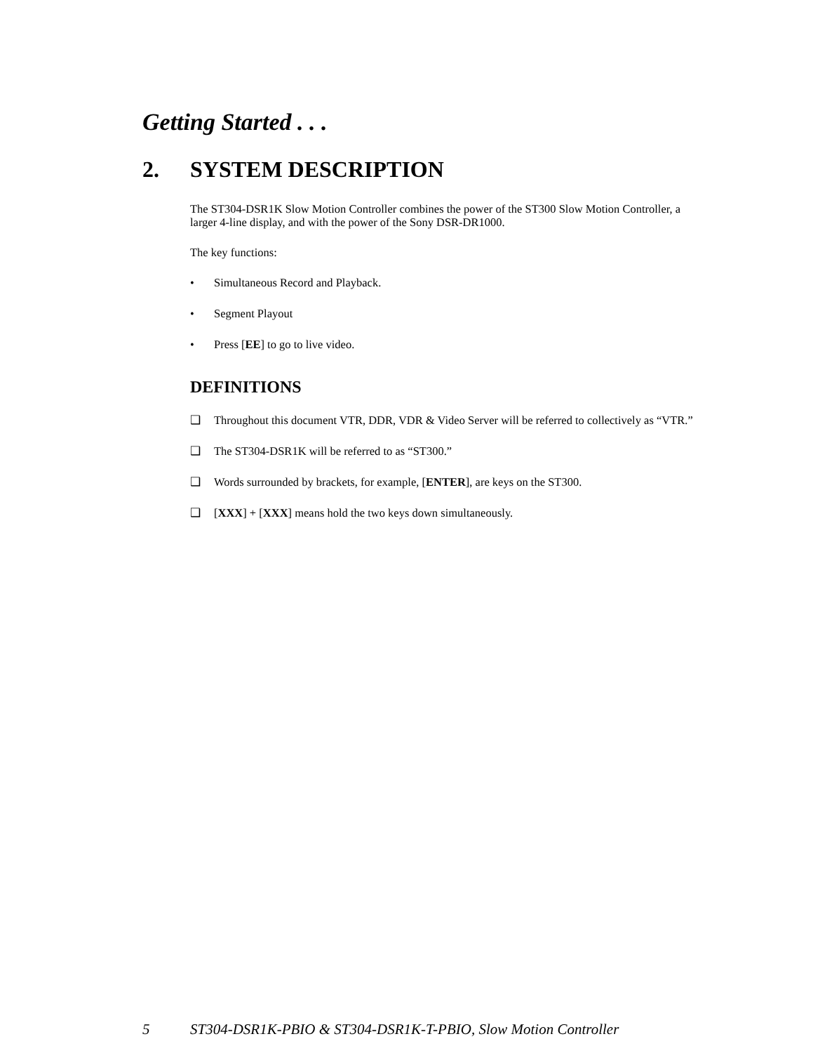Getting Started . . .
2. SYSTEM DESCRIPTION
The ST304-DSR1K Slow Motion Controller combines the power of the ST300 Slow Motion Controller, a larger 4-line display, and with the power of the Sony DSR-DR1000.
The key functions:
• Simultaneous Record and Playback.
• Segment Playout
• Press [EE] to go to live video.
DEFINITIONS
❑ Throughout this document VTR, DDR, VDR & Video Server will be referred to collectively as “VTR.”
❑ The ST304-DSR1K will be referred to as “ST300.”
❑ Words surrounded by brackets, for example, [ENTER], are keys on the ST300.
❑ [XXX] + [XXX] means hold the two keys down simultaneously.
5 ST304-DSR1K-PBIO & ST304-DSR1K-T-PBIO, Slow Motion Controller